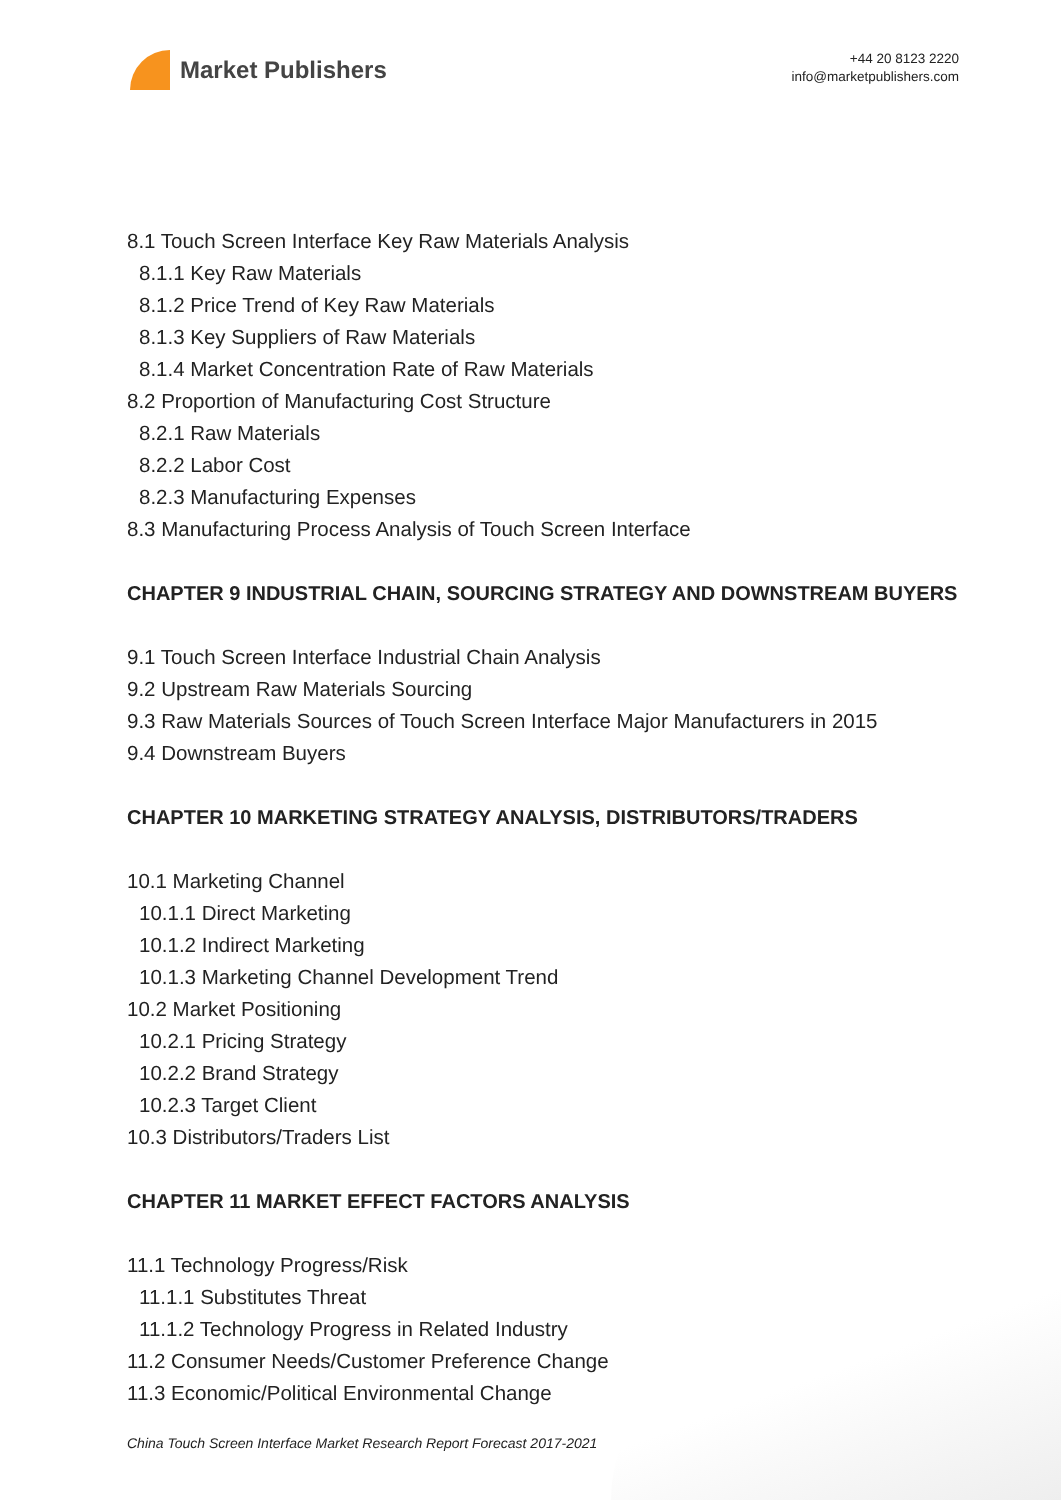Market Publishers
+44 20 8123 2220
info@marketpublishers.com
8.1 Touch Screen Interface Key Raw Materials Analysis
8.1.1 Key Raw Materials
8.1.2 Price Trend of Key Raw Materials
8.1.3 Key Suppliers of Raw Materials
8.1.4 Market Concentration Rate of Raw Materials
8.2 Proportion of Manufacturing Cost Structure
8.2.1 Raw Materials
8.2.2 Labor Cost
8.2.3 Manufacturing Expenses
8.3 Manufacturing Process Analysis of Touch Screen Interface
CHAPTER 9 INDUSTRIAL CHAIN, SOURCING STRATEGY AND DOWNSTREAM BUYERS
9.1 Touch Screen Interface Industrial Chain Analysis
9.2 Upstream Raw Materials Sourcing
9.3 Raw Materials Sources of Touch Screen Interface Major Manufacturers in 2015
9.4 Downstream Buyers
CHAPTER 10 MARKETING STRATEGY ANALYSIS, DISTRIBUTORS/TRADERS
10.1 Marketing Channel
10.1.1 Direct Marketing
10.1.2 Indirect Marketing
10.1.3 Marketing Channel Development Trend
10.2 Market Positioning
10.2.1 Pricing Strategy
10.2.2 Brand Strategy
10.2.3 Target Client
10.3 Distributors/Traders List
CHAPTER 11 MARKET EFFECT FACTORS ANALYSIS
11.1 Technology Progress/Risk
11.1.1 Substitutes Threat
11.1.2 Technology Progress in Related Industry
11.2 Consumer Needs/Customer Preference Change
11.3 Economic/Political Environmental Change
China Touch Screen Interface Market Research Report Forecast 2017-2021